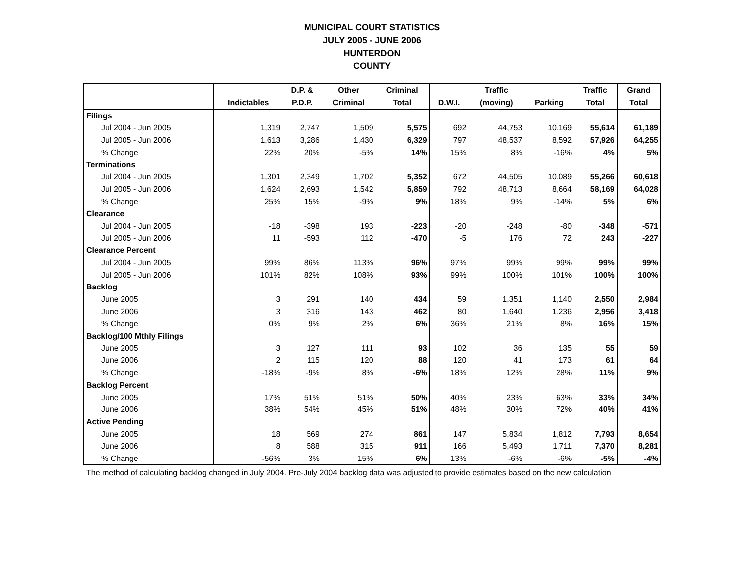MUNICIPAL COURT STATISTICS
JULY 2005 - JUNE 2006
HUNTERDON
COUNTY
| | | D.P. & | Other | Criminal | | Traffic | | Traffic | Grand |
| --- | --- | --- | --- | --- | --- | --- | --- | --- | --- |
| | Indictables | P.D.P. | Criminal | Total | D.W.I. | (moving) | Parking | Total | Total |
| Filings | | | | | | | | | |
| Jul 2004 - Jun 2005 | 1,319 | 2,747 | 1,509 | 5,575 | 692 | 44,753 | 10,169 | 55,614 | 61,189 |
| Jul 2005 - Jun 2006 | 1,613 | 3,286 | 1,430 | 6,329 | 797 | 48,537 | 8,592 | 57,926 | 64,255 |
| % Change | 22% | 20% | -5% | 14% | 15% | 8% | -16% | 4% | 5% |
| Terminations | | | | | | | | | |
| Jul 2004 - Jun 2005 | 1,301 | 2,349 | 1,702 | 5,352 | 672 | 44,505 | 10,089 | 55,266 | 60,618 |
| Jul 2005 - Jun 2006 | 1,624 | 2,693 | 1,542 | 5,859 | 792 | 48,713 | 8,664 | 58,169 | 64,028 |
| % Change | 25% | 15% | -9% | 9% | 18% | 9% | -14% | 5% | 6% |
| Clearance | | | | | | | | | |
| Jul 2004 - Jun 2005 | -18 | -398 | 193 | -223 | -20 | -248 | -80 | -348 | -571 |
| Jul 2005 - Jun 2006 | 11 | -593 | 112 | -470 | -5 | 176 | 72 | 243 | -227 |
| Clearance Percent | | | | | | | | | |
| Jul 2004 - Jun 2005 | 99% | 86% | 113% | 96% | 97% | 99% | 99% | 99% | 99% |
| Jul 2005 - Jun 2006 | 101% | 82% | 108% | 93% | 99% | 100% | 101% | 100% | 100% |
| Backlog | | | | | | | | | |
| June 2005 | 3 | 291 | 140 | 434 | 59 | 1,351 | 1,140 | 2,550 | 2,984 |
| June 2006 | 3 | 316 | 143 | 462 | 80 | 1,640 | 1,236 | 2,956 | 3,418 |
| % Change | 0% | 9% | 2% | 6% | 36% | 21% | 8% | 16% | 15% |
| Backlog/100 Mthly Filings | | | | | | | | | |
| June 2005 | 3 | 127 | 111 | 93 | 102 | 36 | 135 | 55 | 59 |
| June 2006 | 2 | 115 | 120 | 88 | 120 | 41 | 173 | 61 | 64 |
| % Change | -18% | -9% | 8% | -6% | 18% | 12% | 28% | 11% | 9% |
| Backlog Percent | | | | | | | | | |
| June 2005 | 17% | 51% | 51% | 50% | 40% | 23% | 63% | 33% | 34% |
| June 2006 | 38% | 54% | 45% | 51% | 48% | 30% | 72% | 40% | 41% |
| Active Pending | | | | | | | | | |
| June 2005 | 18 | 569 | 274 | 861 | 147 | 5,834 | 1,812 | 7,793 | 8,654 |
| June 2006 | 8 | 588 | 315 | 911 | 166 | 5,493 | 1,711 | 7,370 | 8,281 |
| % Change | -56% | 3% | 15% | 6% | 13% | -6% | -6% | -5% | -4% |
The method of calculating backlog changed in July 2004. Pre-July 2004 backlog data was adjusted to provide estimates based on the new calculation